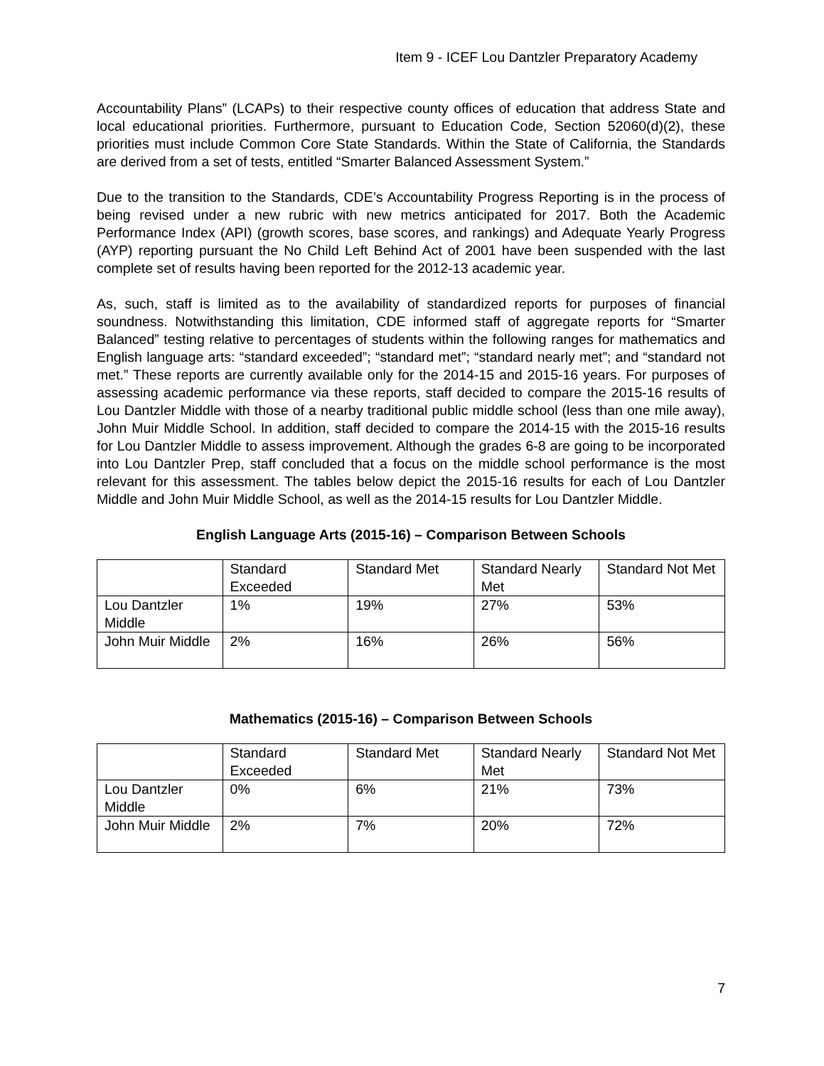Item 9 - ICEF Lou Dantzler Preparatory Academy
Accountability Plans” (LCAPs) to their respective county offices of education that address State and local educational priorities. Furthermore, pursuant to Education Code, Section 52060(d)(2), these priorities must include Common Core State Standards. Within the State of California, the Standards are derived from a set of tests, entitled “Smarter Balanced Assessment System.”
Due to the transition to the Standards, CDE’s Accountability Progress Reporting is in the process of being revised under a new rubric with new metrics anticipated for 2017. Both the Academic Performance Index (API) (growth scores, base scores, and rankings) and Adequate Yearly Progress (AYP) reporting pursuant the No Child Left Behind Act of 2001 have been suspended with the last complete set of results having been reported for the 2012-13 academic year.
As, such, staff is limited as to the availability of standardized reports for purposes of financial soundness. Notwithstanding this limitation, CDE informed staff of aggregate reports for “Smarter Balanced” testing relative to percentages of students within the following ranges for mathematics and English language arts: “standard exceeded”; “standard met”; “standard nearly met”; and “standard not met.” These reports are currently available only for the 2014-15 and 2015-16 years. For purposes of assessing academic performance via these reports, staff decided to compare the 2015-16 results of Lou Dantzler Middle with those of a nearby traditional public middle school (less than one mile away), John Muir Middle School. In addition, staff decided to compare the 2014-15 with the 2015-16 results for Lou Dantzler Middle to assess improvement. Although the grades 6-8 are going to be incorporated into Lou Dantzler Prep, staff concluded that a focus on the middle school performance is the most relevant for this assessment. The tables below depict the 2015-16 results for each of Lou Dantzler Middle and John Muir Middle School, as well as the 2014-15 results for Lou Dantzler Middle.
English Language Arts (2015-16) – Comparison Between Schools
| | Standard Exceeded | Standard Met | Standard Nearly Met | Standard Not Met |
| Lou Dantzler Middle | 1% | 19% | 27% | 53% |
| John Muir Middle | 2% | 16% | 26% | 56% |
Mathematics (2015-16) – Comparison Between Schools
| | Standard Exceeded | Standard Met | Standard Nearly Met | Standard Not Met |
| Lou Dantzler Middle | 0% | 6% | 21% | 73% |
| John Muir Middle | 2% | 7% | 20% | 72% |
7